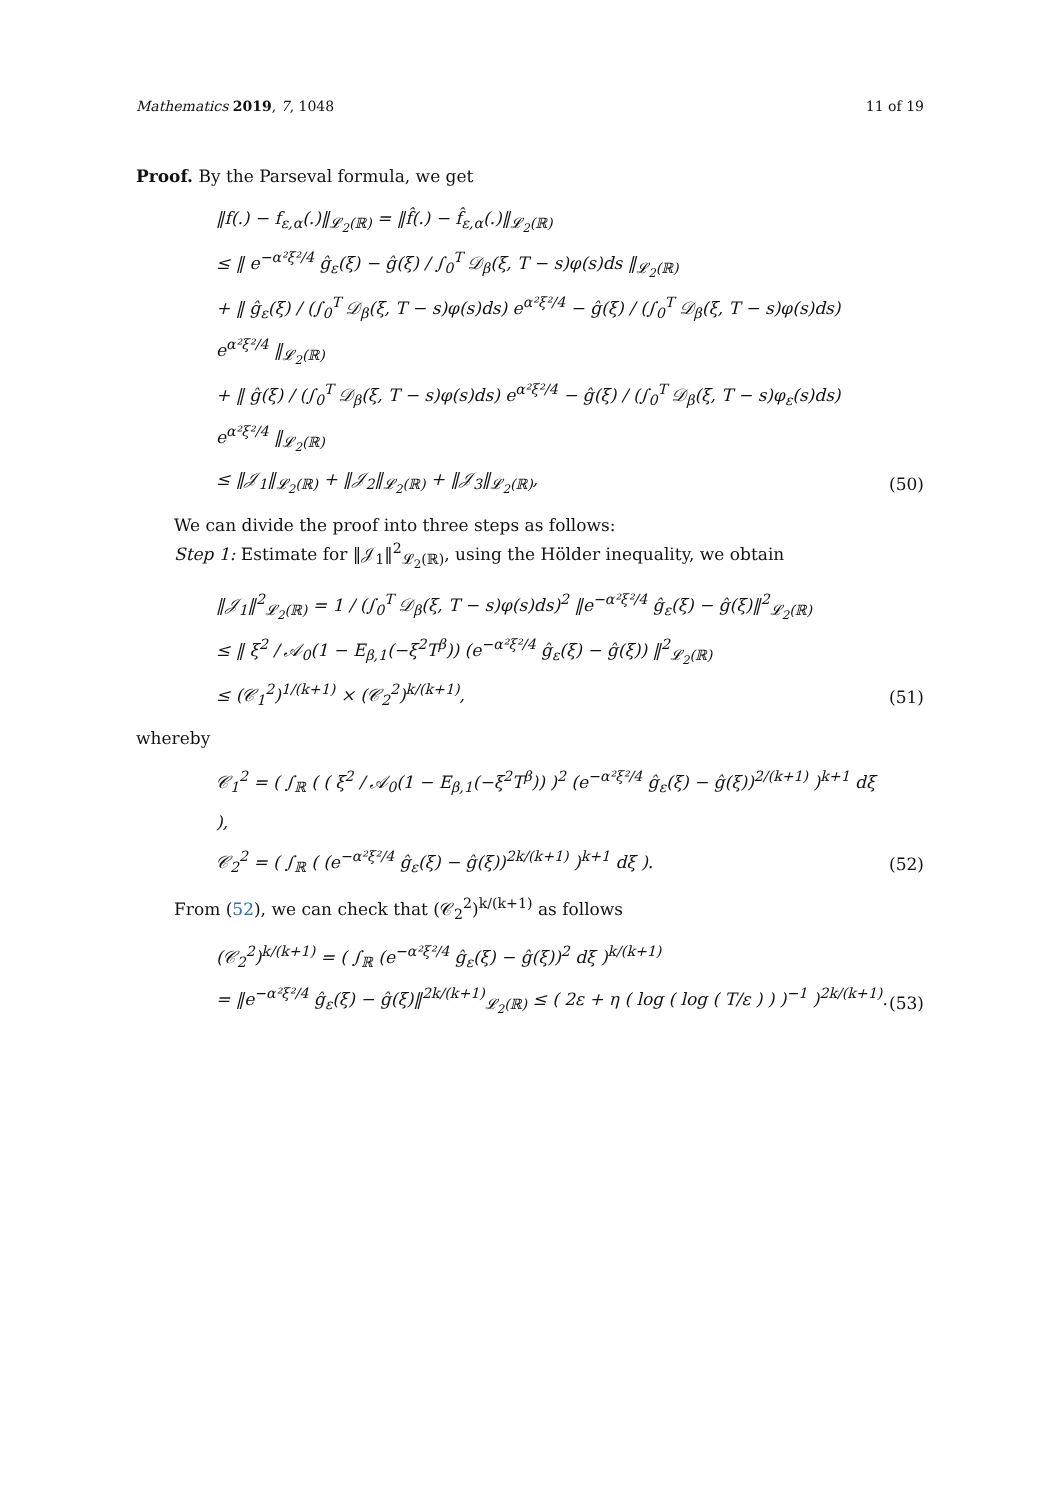Mathematics 2019, 7, 1048 11 of 19
Proof. By the Parseval formula, we get
‖f(.) − f<sub>ε,α</sub>(.)‖<sub>𝓛<sub>2</sub>(ℝ)</sub> = ‖f̂(.) − f̂<sub>ε,α</sub>(.)‖<sub>𝓛<sub>2</sub>(ℝ)</sub>
≤ ‖ e<sup>−α²ξ²/4</sup> ĝ<sub>ε</sub>(ξ) − ĝ(ξ) / ∫<sub>0</sub><sup>T</sup> 𝒟<sub>β</sub>(ξ, T − s)φ(s)ds ‖<sub>𝓛<sub>2</sub>(ℝ)</sub>
+ ‖ ĝ<sub>ε</sub>(ξ) / (∫<sub>0</sub><sup>T</sup> 𝒟<sub>β</sub>(ξ, T − s)φ(s)ds) e<sup>α²ξ²/4</sup> − ĝ(ξ) / (∫<sub>0</sub><sup>T</sup> 𝒟<sub>β</sub>(ξ, T − s)φ(s)ds) e<sup>α²ξ²/4</sup> ‖<sub>𝓛<sub>2</sub>(ℝ)</sub>
+ ‖ ĝ(ξ) / (∫<sub>0</sub><sup>T</sup> 𝒟<sub>β</sub>(ξ, T − s)φ(s)ds) e<sup>α²ξ²/4</sup> − ĝ(ξ) / (∫<sub>0</sub><sup>T</sup> 𝒟<sub>β</sub>(ξ, T − s)φ<sub>ε</sub>(s)ds) e<sup>α²ξ²/4</sup> ‖<sub>𝓛<sub>2</sub>(ℝ)</sub>
≤ ‖𝒥<sub>1</sub>‖<sub>𝓛<sub>2</sub>(ℝ)</sub> + ‖𝒥<sub>2</sub>‖<sub>𝓛<sub>2</sub>(ℝ)</sub> + ‖𝒥<sub>3</sub>‖<sub>𝓛<sub>2</sub>(ℝ)</sub>,
(50)
We can divide the proof into three steps as follows:
Step 1: Estimate for ‖𝒥<sub>1</sub>‖<sup>2</sup><sub>𝓛<sub>2</sub>(ℝ)</sub>, using the Hölder inequality, we obtain
‖𝒥<sub>1</sub>‖<sup>2</sup><sub>𝓛<sub>2</sub>(ℝ)</sub> = 1 / (∫<sub>0</sub><sup>T</sup> 𝒟<sub>β</sub>(ξ, T − s)φ(s)ds)<sup>2</sup> ‖e<sup>−α²ξ²/4</sup> ĝ<sub>ε</sub>(ξ) − ĝ(ξ)‖<sup>2</sup><sub>𝓛<sub>2</sub>(ℝ)</sub>
≤ ‖ ξ<sup>2</sup> / 𝒜<sub>0</sub>(1 − E<sub>β,1</sub>(−ξ<sup>2</sup>T<sup>β</sup>)) (e<sup>−α²ξ²/4</sup> ĝ<sub>ε</sub>(ξ) − ĝ(ξ)) ‖<sup>2</sup><sub>𝓛<sub>2</sub>(ℝ)</sub>
≤ (𝒞<sub>1</sub><sup>2</sup>)<sup>1/(k+1)</sup> × (𝒞<sub>2</sub><sup>2</sup>)<sup>k/(k+1)</sup>,
(51)
whereby
𝒞<sub>1</sub><sup>2</sup> = ( ∫<sub>ℝ</sub> ( ( ξ<sup>2</sup> / 𝒜<sub>0</sub>(1 − E<sub>β,1</sub>(−ξ<sup>2</sup>T<sup>β</sup>)) )<sup>2</sup> (e<sup>−α²ξ²/4</sup> ĝ<sub>ε</sub>(ξ) − ĝ(ξ))<sup>2/(k+1)</sup> )<sup>k+1</sup> dξ ),
𝒞<sub>2</sub><sup>2</sup> = ( ∫<sub>ℝ</sub> ( (e<sup>−α²ξ²/4</sup> ĝ<sub>ε</sub>(ξ) − ĝ(ξ))<sup>2k/(k+1)</sup> )<sup>k+1</sup> dξ ).
(52)
From (52), we can check that (𝒞<sub>2</sub><sup>2</sup>)<sup>k/(k+1)</sup> as follows
(𝒞<sub>2</sub><sup>2</sup>)<sup>k/(k+1)</sup> = ( ∫<sub>ℝ</sub> (e<sup>−α²ξ²/4</sup> ĝ<sub>ε</sub>(ξ) − ĝ(ξ))<sup>2</sup> dξ )<sup>k/(k+1)</sup>
= ‖e<sup>−α²ξ²/4</sup> ĝ<sub>ε</sub>(ξ) − ĝ(ξ)‖<sup>2k/(k+1)</sup><sub>𝓛<sub>2</sub>(ℝ)</sub> ≤ ( 2ε + η ( log ( log ( T/ε ) ) )<sup>−1</sup> )<sup>2k/(k+1)</sup>.
(53)